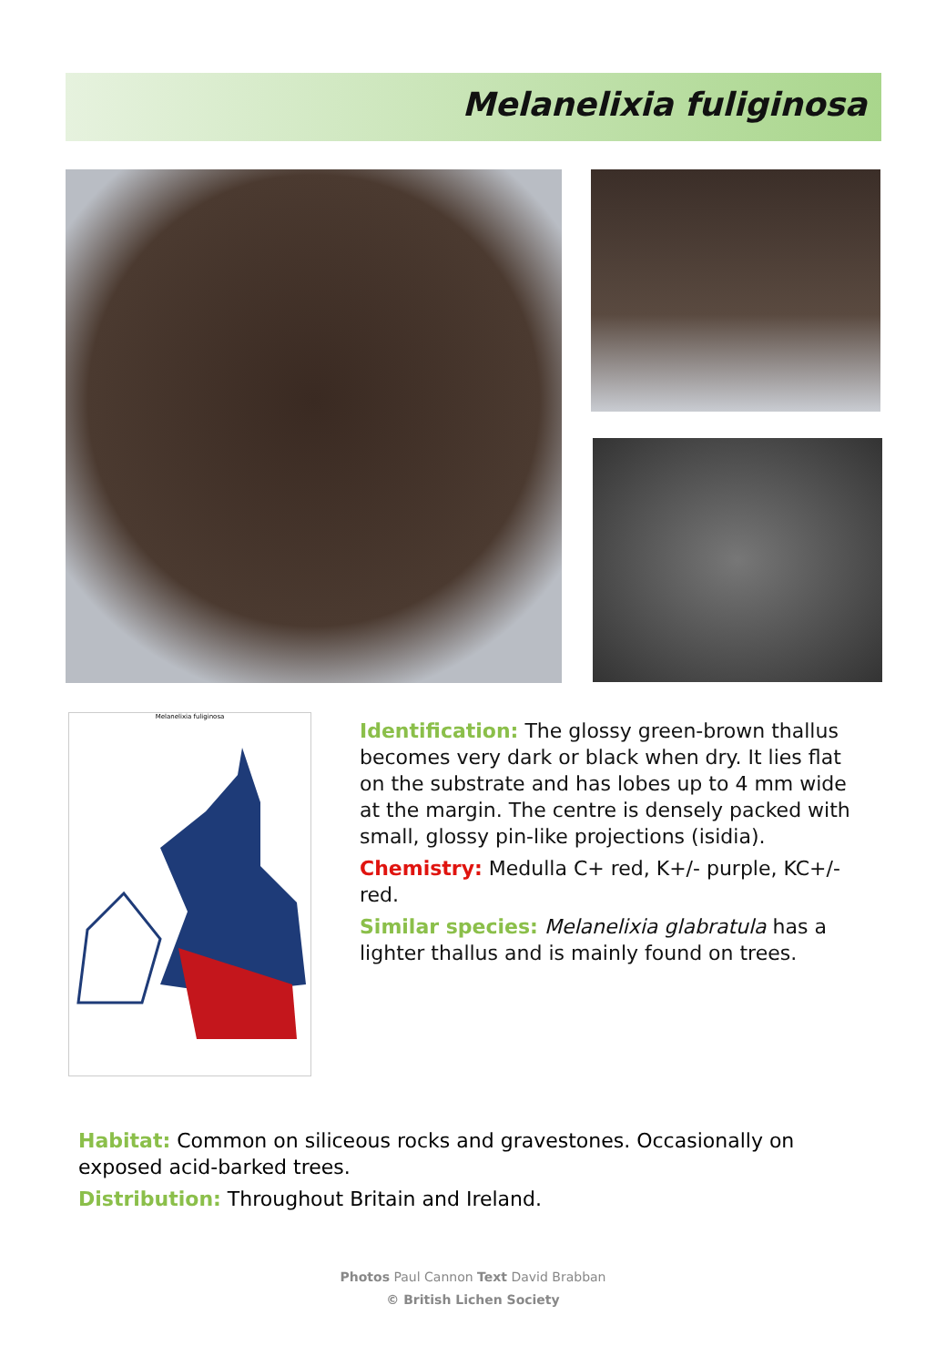Melanelixia fuliginosa
Melanelixia fuliginosa
Identification: The glossy green-brown thallus becomes very dark or black when dry. It lies flat on the substrate and has lobes up to 4 mm wide at the margin. The centre is densely packed with small, glossy pin-like projections (isidia).
Chemistry: Medulla C+ red, K+/- purple, KC+/- red.
Similar species: Melanelixia glabratula has a lighter thallus and is mainly found on trees.
Habitat: Common on siliceous rocks and gravestones. Occasionally on exposed acid-barked trees.
Distribution: Throughout Britain and Ireland.
Photos Paul Cannon Text David Brabban
© British Lichen Society